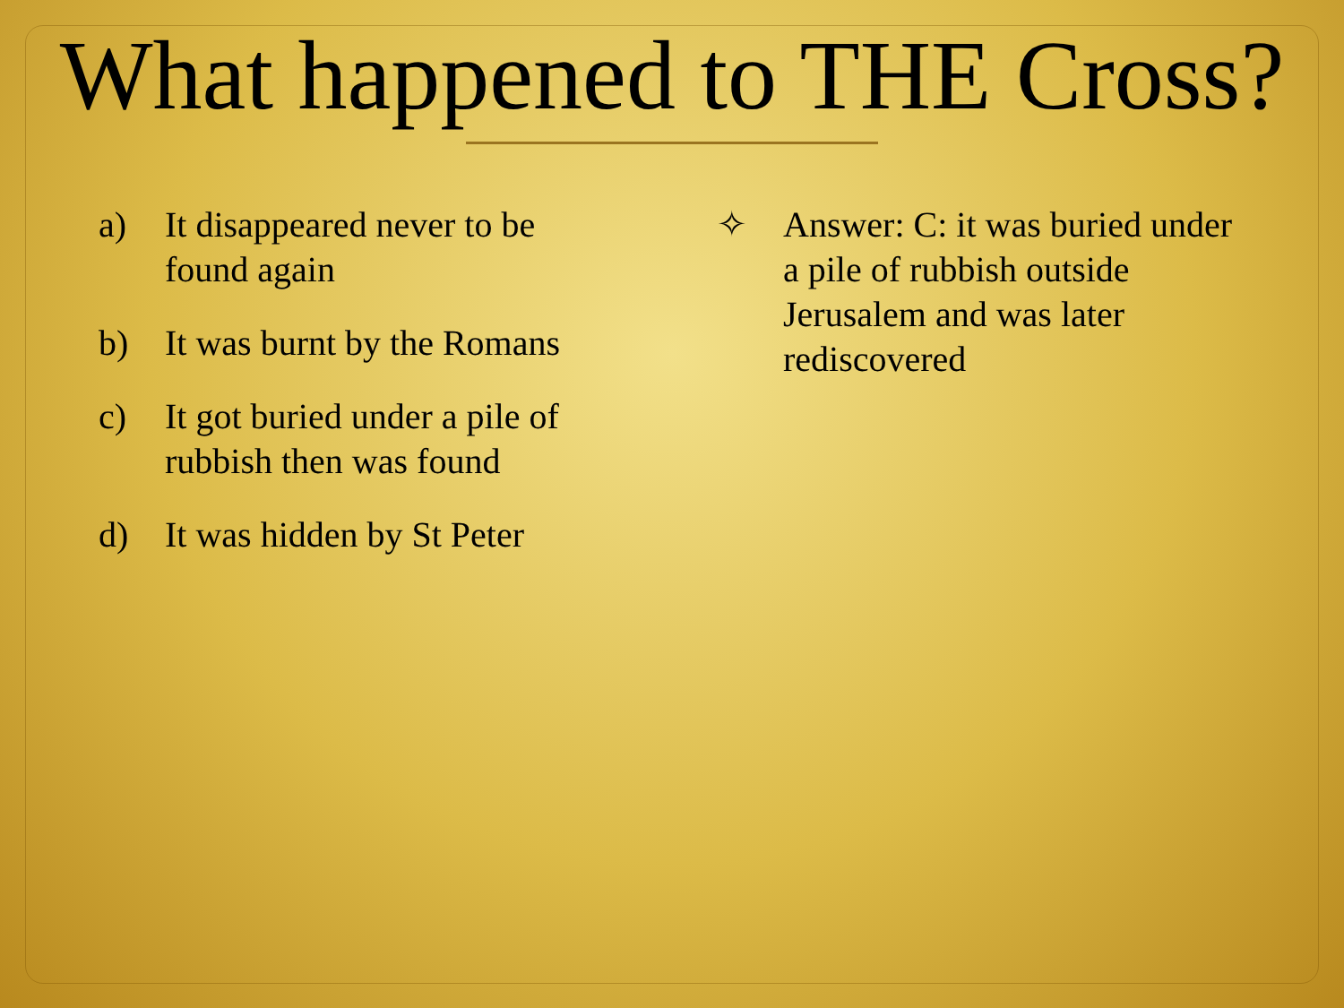What happened to THE Cross?
a) It disappeared never to be found again
b) It was burnt by the Romans
c) It got buried under a pile of rubbish then was found
d) It was hidden by St Peter
✧ Answer: C: it was buried under a pile of rubbish outside Jerusalem and was later rediscovered